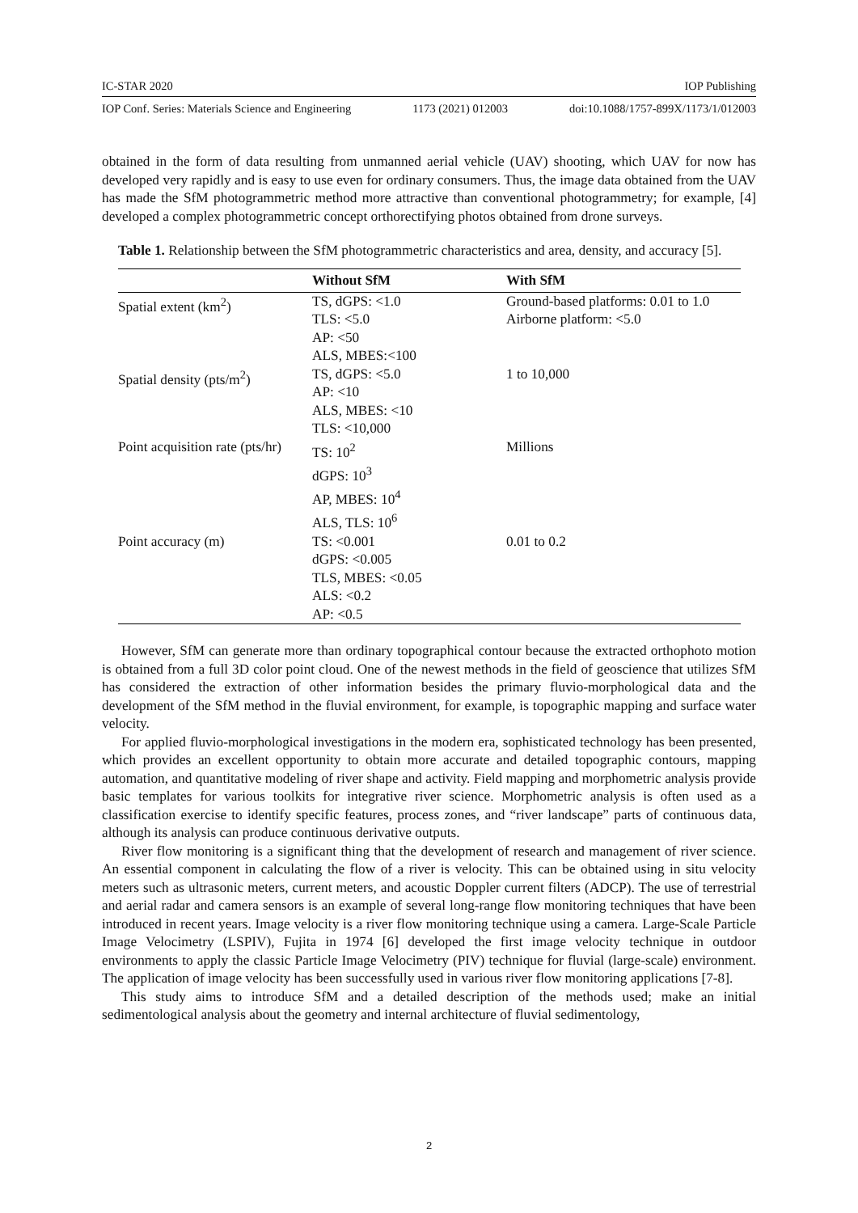IC-STAR 2020 IOP Publishing
IOP Conf. Series: Materials Science and Engineering 1173 (2021) 012003 doi:10.1088/1757-899X/1173/1/012003
obtained in the form of data resulting from unmanned aerial vehicle (UAV) shooting, which UAV for now has developed very rapidly and is easy to use even for ordinary consumers. Thus, the image data obtained from the UAV has made the SfM photogrammetric method more attractive than conventional photogrammetry; for example, [4] developed a complex photogrammetric concept orthorectifying photos obtained from drone surveys.
Table 1. Relationship between the SfM photogrammetric characteristics and area, density, and accuracy [5].
| | Without SfM | With SfM |
| --- | --- | --- |
| Spatial extent (km<sup>2</sup>) | TS, dGPS: <1.0 TLS: <5.0 AP: <50 ALS, MBES:<100 | Ground-based platforms: 0.01 to 1.0 Airborne platform: <5.0 |
| Spatial density (pts/m<sup>2</sup>) | TS, dGPS: <5.0 AP: <10 ALS, MBES: <10 TLS: <10,000 | 1 to 10,000 |
| Point acquisition rate (pts/hr) | TS: 10<sup>2</sup> dGPS: 10<sup>3</sup> AP, MBES: 10<sup>4</sup> ALS, TLS: 10<sup>6</sup> | Millions |
| Point accuracy (m) | TS: <0.001 dGPS: <0.005 TLS, MBES: <0.05 ALS: <0.2 AP: <0.5 | 0.01 to 0.2 |
However, SfM can generate more than ordinary topographical contour because the extracted orthophoto motion is obtained from a full 3D color point cloud. One of the newest methods in the field of geoscience that utilizes SfM has considered the extraction of other information besides the primary fluvio-morphological data and the development of the SfM method in the fluvial environment, for example, is topographic mapping and surface water velocity.
For applied fluvio-morphological investigations in the modern era, sophisticated technology has been presented, which provides an excellent opportunity to obtain more accurate and detailed topographic contours, mapping automation, and quantitative modeling of river shape and activity. Field mapping and morphometric analysis provide basic templates for various toolkits for integrative river science. Morphometric analysis is often used as a classification exercise to identify specific features, process zones, and “river landscape” parts of continuous data, although its analysis can produce continuous derivative outputs.
River flow monitoring is a significant thing that the development of research and management of river science. An essential component in calculating the flow of a river is velocity. This can be obtained using in situ velocity meters such as ultrasonic meters, current meters, and acoustic Doppler current filters (ADCP). The use of terrestrial and aerial radar and camera sensors is an example of several long-range flow monitoring techniques that have been introduced in recent years. Image velocity is a river flow monitoring technique using a camera. Large-Scale Particle Image Velocimetry (LSPIV), Fujita in 1974 [6] developed the first image velocity technique in outdoor environments to apply the classic Particle Image Velocimetry (PIV) technique for fluvial (large-scale) environment. The application of image velocity has been successfully used in various river flow monitoring applications [7-8].
This study aims to introduce SfM and a detailed description of the methods used; make an initial sedimentological analysis about the geometry and internal architecture of fluvial sedimentology,
2